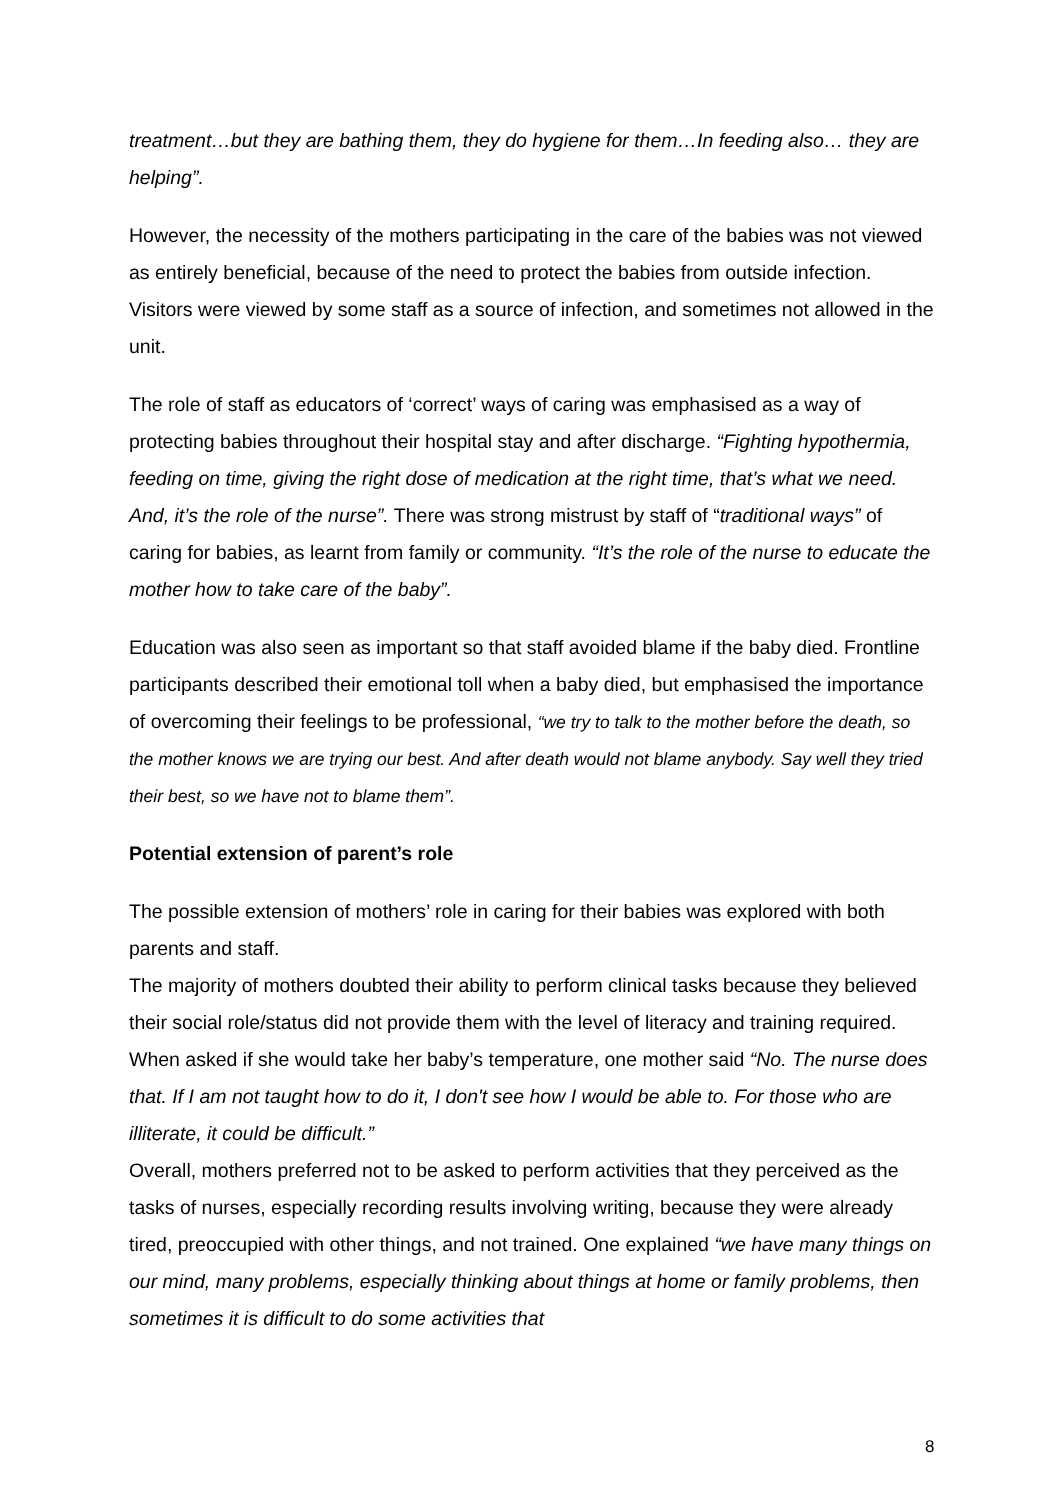treatment…but they are bathing them, they do hygiene for them…In feeding also… they are helping”.
However, the necessity of the mothers participating in the care of the babies was not viewed as entirely beneficial, because of the need to protect the babies from outside infection. Visitors were viewed by some staff as a source of infection, and sometimes not allowed in the unit.
The role of staff as educators of ‘correct’ ways of caring was emphasised as a way of protecting babies throughout their hospital stay and after discharge. “Fighting hypothermia, feeding on time, giving the right dose of medication at the right time, that’s what we need. And, it’s the role of the nurse”. There was strong mistrust by staff of “traditional ways” of caring for babies, as learnt from family or community. “It’s the role of the nurse to educate the mother how to take care of the baby”.
Education was also seen as important so that staff avoided blame if the baby died. Frontline participants described their emotional toll when a baby died, but emphasised the importance of overcoming their feelings to be professional, “we try to talk to the mother before the death, so the mother knows we are trying our best. And after death would not blame anybody. Say well they tried their best, so we have not to blame them”.
Potential extension of parent’s role
The possible extension of mothers’ role in caring for their babies was explored with both parents and staff.
The majority of mothers doubted their ability to perform clinical tasks because they believed their social role/status did not provide them with the level of literacy and training required. When asked if she would take her baby’s temperature, one mother said “No. The nurse does that. If I am not taught how to do it, I don't see how I would be able to. For those who are illiterate, it could be difficult.”
Overall, mothers preferred not to be asked to perform activities that they perceived as the tasks of nurses, especially recording results involving writing, because they were already tired, preoccupied with other things, and not trained. One explained “we have many things on our mind, many problems, especially thinking about things at home or family problems, then sometimes it is difficult to do some activities that
8